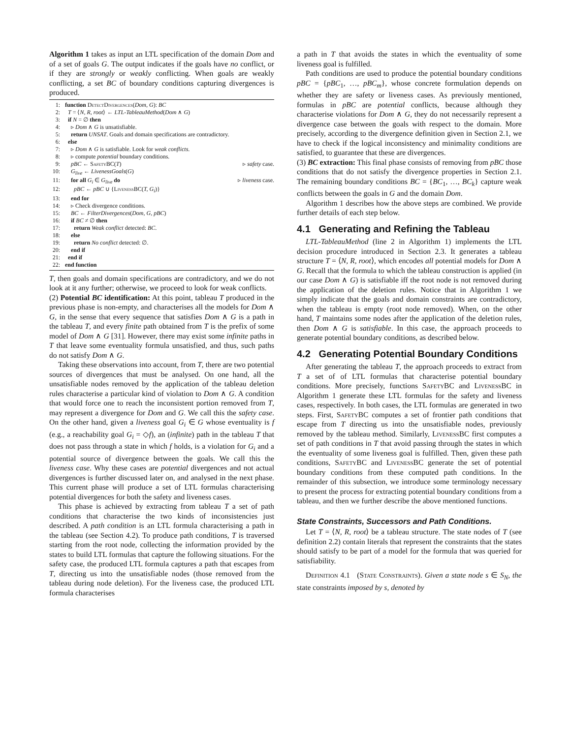Algorithm 1 takes as input an LTL specification of the domain Dom and of a set of goals G. The output indicates if the goals have no conflict, or if they are strongly or weakly conflicting. When goals are weakly conflicting, a set BC of boundary conditions capturing divergences is produced.
1: function DetectDivergences(Dom, G): BC
2: T = ⟨N, R, root⟩ ← LTL-TableauMethod(Dom ∧ G)
3: if N = ∅ then
4: ▹ Dom ∧ G is unsatisfiable.
5: return UNSAT. Goals and domain specifications are contradictory.
6: else
7: ▹ Dom ∧ G is satisfiable. Look for weak conflicts.
8: ▹ compute potential boundary conditions.
9: pBC ← SafetyBC(T) ▹ safety case.
10: G<sub>live</sub> ← LivenessGoals(G)
11: for all G<sub>i</sub> ∈ G<sub>live</sub> do ▹ liveness case.
12: pBC ← pBC ∪ {LivenessBC(T, G<sub>i</sub>)}
13: end for
14: ▹ Check divergence conditions.
15: BC ← FilterDivergences(Dom, G, pBC)
16: if BC ≠ ∅ then
17: return Weak conflict detected: BC.
18: else
19: return No conflict detected: ∅.
20: end if
21: end if
22: end function
T, then goals and domain specifications are contradictory, and we do not look at it any further; otherwise, we proceed to look for weak conflicts.
(2) Potential BC identification: At this point, tableau T produced in the previous phase is non-empty, and characterises all the models for Dom ∧ G, in the sense that every sequence that satisfies Dom ∧ G is a path in the tableau T, and every finite path obtained from T is the prefix of some model of Dom ∧ G [31]. However, there may exist some infinite paths in T that leave some eventuality formula unsatisfied, and thus, such paths do not satisfy Dom ∧ G.
Taking these observations into account, from T, there are two potential sources of divergences that must be analysed. On one hand, all the unsatisfiable nodes removed by the application of the tableau deletion rules characterise a particular kind of violation to Dom ∧ G. A condition that would force one to reach the inconsistent portion removed from T, may represent a divergence for Dom and G. We call this the safety case. On the other hand, given a liveness goal G<sub>i</sub> ∈ G whose eventuality is f (e.g., a reachability goal G<sub>i</sub> = ◇f), an (infinite) path in the tableau T that does not pass through a state in which f holds, is a violation for G<sub>i</sub> and a potential source of divergence between the goals. We call this the liveness case. Why these cases are potential divergences and not actual divergences is further discussed later on, and analysed in the next phase. This current phase will produce a set of LTL formulas characterising potential divergences for both the safety and liveness cases.
This phase is achieved by extracting from tableau T a set of path conditions that characterise the two kinds of inconsistencies just described. A path condition is an LTL formula characterising a path in the tableau (see Section 4.2). To produce path conditions, T is traversed starting from the root node, collecting the information provided by the states to build LTL formulas that capture the following situations. For the safety case, the produced LTL formula captures a path that escapes from T, directing us into the unsatisfiable nodes (those removed from the tableau during node deletion). For the liveness case, the produced LTL formula characterises
a path in T that avoids the states in which the eventuality of some liveness goal is fulfilled.
Path conditions are used to produce the potential boundary conditions pBC = {pBC<sub>1</sub>, …, pBC<sub>m</sub>}, whose concrete formulation depends on whether they are safety or liveness cases. As previously mentioned, formulas in pBC are potential conflicts, because although they characterise violations for Dom ∧ G, they do not necessarily represent a divergence case between the goals with respect to the domain. More precisely, according to the divergence definition given in Section 2.1, we have to check if the logical inconsistency and minimality conditions are satisfied, to guarantee that these are divergences.
(3) BC extraction: This final phase consists of removing from pBC those conditions that do not satisfy the divergence properties in Section 2.1. The remaining boundary conditions BC = {BC<sub>1</sub>, …, BC<sub>k</sub>} capture weak conflicts between the goals in G and the domain Dom.
Algorithm 1 describes how the above steps are combined. We provide further details of each step below.
4.1 Generating and Refining the Tableau
LTL-TableauMethod (line 2 in Algorithm 1) implements the LTL decision procedure introduced in Section 2.3. It generates a tableau structure T = ⟨N, R, root⟩, which encodes all potential models for Dom ∧ G. Recall that the formula to which the tableau construction is applied (in our case Dom ∧ G) is satisfiable iff the root node is not removed during the application of the deletion rules. Notice that in Algorithm 1 we simply indicate that the goals and domain constraints are contradictory, when the tableau is empty (root node removed). When, on the other hand, T maintains some nodes after the application of the deletion rules, then Dom ∧ G is satisfiable. In this case, the approach proceeds to generate potential boundary conditions, as described below.
4.2 Generating Potential Boundary Conditions
After generating the tableau T, the approach proceeds to extract from T a set of of LTL formulas that characterise potential boundary conditions. More precisely, functions SafetyBC and LivenessBC in Algorithm 1 generate these LTL formulas for the safety and liveness cases, respectively. In both cases, the LTL formulas are generated in two steps. First, SafetyBC computes a set of frontier path conditions that escape from T directing us into the unsatisfiable nodes, previously removed by the tableau method. Similarly, LivenessBC first computes a set of path conditions in T that avoid passing through the states in which the eventuality of some liveness goal is fulfilled. Then, given these path conditions, SafetyBC and LivenessBC generate the set of potential boundary conditions from these computed path conditions. In the remainder of this subsection, we introduce some terminology necessary to present the process for extracting potential boundary conditions from a tableau, and then we further describe the above mentioned functions.
State Constraints, Successors and Path Conditions.
Let T = ⟨N, R, root⟩ be a tableau structure. The state nodes of T (see definition 2.2) contain literals that represent the constraints that the states should satisfy to be part of a model for the formula that was queried for satisfiability.
Definition 4.1 (State Constraints). Given a state node s ∈ S<sub>N</sub>, the state constraints imposed by s, denoted by